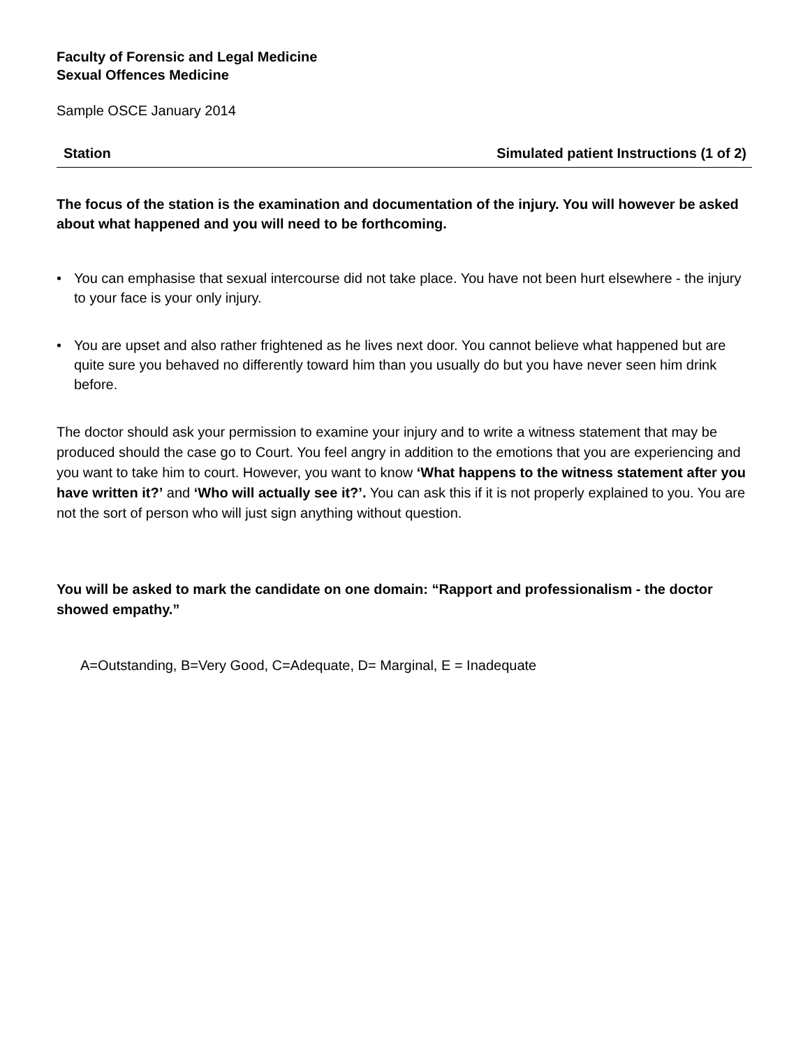Faculty of Forensic and Legal Medicine
Sexual Offences Medicine
Sample OSCE January 2014
Station Simulated patient Instructions (1 of 2)
The focus of the station is the examination and documentation of the injury. You will however be asked about what happened and you will need to be forthcoming.
• You can emphasise that sexual intercourse did not take place. You have not been hurt elsewhere - the injury to your face is your only injury.
• You are upset and also rather frightened as he lives next door. You cannot believe what happened but are quite sure you behaved no differently toward him than you usually do but you have never seen him drink before.
The doctor should ask your permission to examine your injury and to write a witness statement that may be produced should the case go to Court. You feel angry in addition to the emotions that you are experiencing and you want to take him to court. However, you want to know ‘What happens to the witness statement after you have written it?’ and ‘Who will actually see it?’. You can ask this if it is not properly explained to you. You are not the sort of person who will just sign anything without question.
You will be asked to mark the candidate on one domain: “Rapport and professionalism - the doctor showed empathy.”
A=Outstanding, B=Very Good, C=Adequate, D= Marginal, E = Inadequate